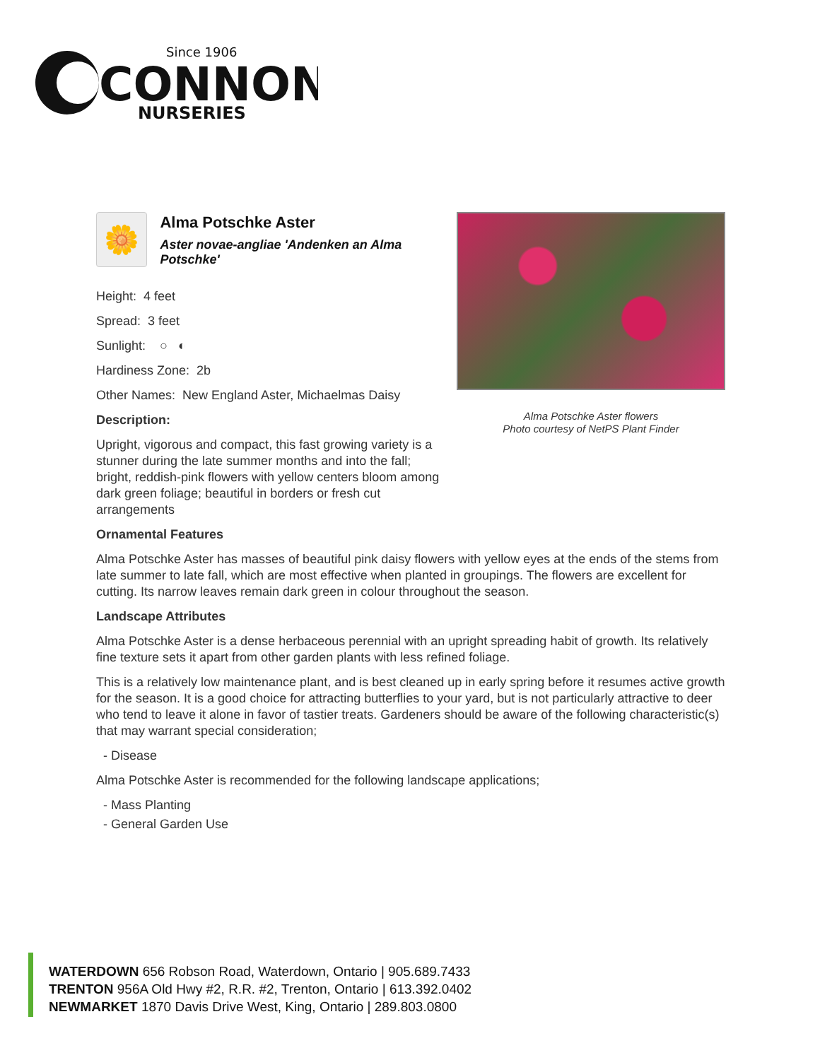Since 1906
CONNON
NURSERIES
🌼
Alma Potschke Aster
Aster novae-angliae 'Andenken an Alma Potschke'
Height: 4 feet
Spread: 3 feet
Sunlight: ○ ◐
Hardiness Zone: 2b
Other Names: New England Aster, Michaelmas Daisy
Description:
Upright, vigorous and compact, this fast growing variety is a stunner during the late summer months and into the fall; bright, reddish-pink flowers with yellow centers bloom among dark green foliage; beautiful in borders or fresh cut arrangements
Alma Potschke Aster flowers
Photo courtesy of NetPS Plant Finder
Ornamental Features
Alma Potschke Aster has masses of beautiful pink daisy flowers with yellow eyes at the ends of the stems from late summer to late fall, which are most effective when planted in groupings. The flowers are excellent for cutting. Its narrow leaves remain dark green in colour throughout the season.
Landscape Attributes
Alma Potschke Aster is a dense herbaceous perennial with an upright spreading habit of growth. Its relatively fine texture sets it apart from other garden plants with less refined foliage.
This is a relatively low maintenance plant, and is best cleaned up in early spring before it resumes active growth for the season. It is a good choice for attracting butterflies to your yard, but is not particularly attractive to deer who tend to leave it alone in favor of tastier treats. Gardeners should be aware of the following characteristic(s) that may warrant special consideration;
- Disease
Alma Potschke Aster is recommended for the following landscape applications;
- Mass Planting
- General Garden Use
WATERDOWN 656 Robson Road, Waterdown, Ontario | 905.689.7433
TRENTON 956A Old Hwy #2, R.R. #2, Trenton, Ontario | 613.392.0402
NEWMARKET 1870 Davis Drive West, King, Ontario | 289.803.0800